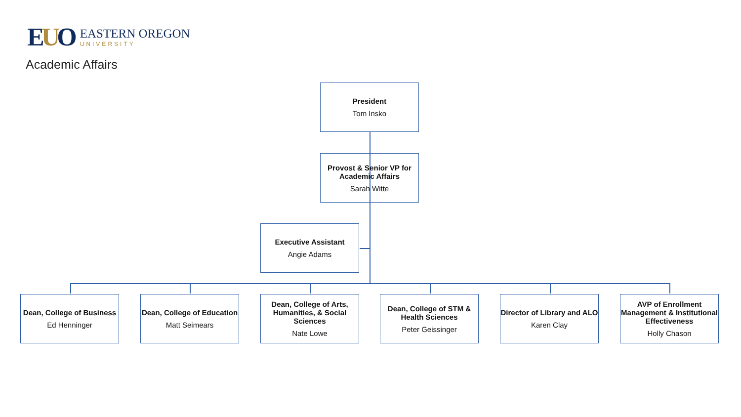EUO
EASTERN OREGON
UNIVERSITY
Academic Affairs
President
Tom Insko
Provost & Senior VP for Academic Affairs
Sarah Witte
Executive Assistant
Angie Adams
Dean, College of Business
Ed Henninger
Dean, College of Education
Matt Seimears
Dean, College of Arts, Humanities, & Social Sciences
Nate Lowe
Dean, College of STM & Health Sciences
Peter Geissinger
Director of Library and ALO
Karen Clay
AVP of Enrollment Management & Institutional Effectiveness
Holly Chason